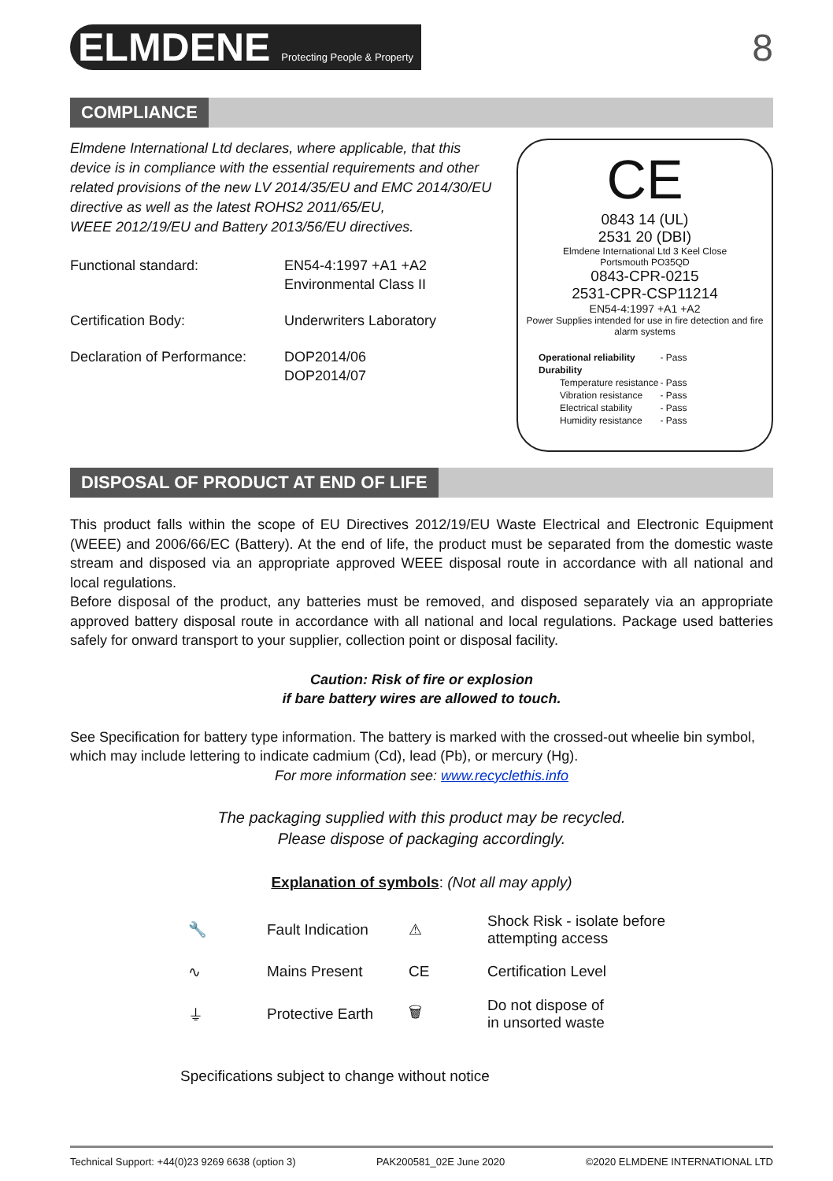ELMDENE Protecting People & Property
8
COMPLIANCE
Elmdene International Ltd declares, where applicable, that this device is in compliance with the essential requirements and other related provisions of the new LV 2014/35/EU and EMC 2014/30/EU directive as well as the latest ROHS2 2011/65/EU,
WEEE 2012/19/EU and Battery 2013/56/EU directives.
| Functional standard: | EN54-4:1997 +A1 +A2 Environmental Class II |
| Certification Body: | Underwriters Laboratory |
| Declaration of Performance: | DOP2014/06 DOP2014/07 |
CE
0843 14 (UL)
2531 20 (DBI)
Elmdene International Ltd 3 Keel Close
Portsmouth PO35QD
0843-CPR-0215
2531-CPR-CSP11214
EN54-4:1997 +A1 +A2
Power Supplies intended for use in fire detection and fire alarm systems
| Operational reliability | - Pass |
| Durability | |
| Temperature resistance | - Pass |
| Vibration resistance | - Pass |
| Electrical stability | - Pass |
| Humidity resistance | - Pass |
DISPOSAL OF PRODUCT AT END OF LIFE
This product falls within the scope of EU Directives 2012/19/EU Waste Electrical and Electronic Equipment (WEEE) and 2006/66/EC (Battery). At the end of life, the product must be separated from the domestic waste stream and disposed via an appropriate approved WEEE disposal route in accordance with all national and local regulations.
Before disposal of the product, any batteries must be removed, and disposed separately via an appropriate approved battery disposal route in accordance with all national and local regulations. Package used batteries safely for onward transport to your supplier, collection point or disposal facility.
Caution: Risk of fire or explosion
if bare battery wires are allowed to touch.
See Specification for battery type information. The battery is marked with the crossed-out wheelie bin symbol, which may include lettering to indicate cadmium (Cd), lead (Pb), or mercury (Hg).
For more information see: www.recyclethis.info
The packaging supplied with this product may be recycled.
Please dispose of packaging accordingly.
Explanation of symbols: (Not all may apply)
🔧
Fault Indication
⚠
Shock Risk - isolate before attempting access
∿
Mains Present
CE
Certification Level
⏚
Protective Earth
🗑
Do not dispose of
in unsorted waste
Specifications subject to change without notice
Technical Support: +44(0)23 9269 6638 (option 3) PAK200581_02E June 2020 ©2020 ELMDENE INTERNATIONAL LTD